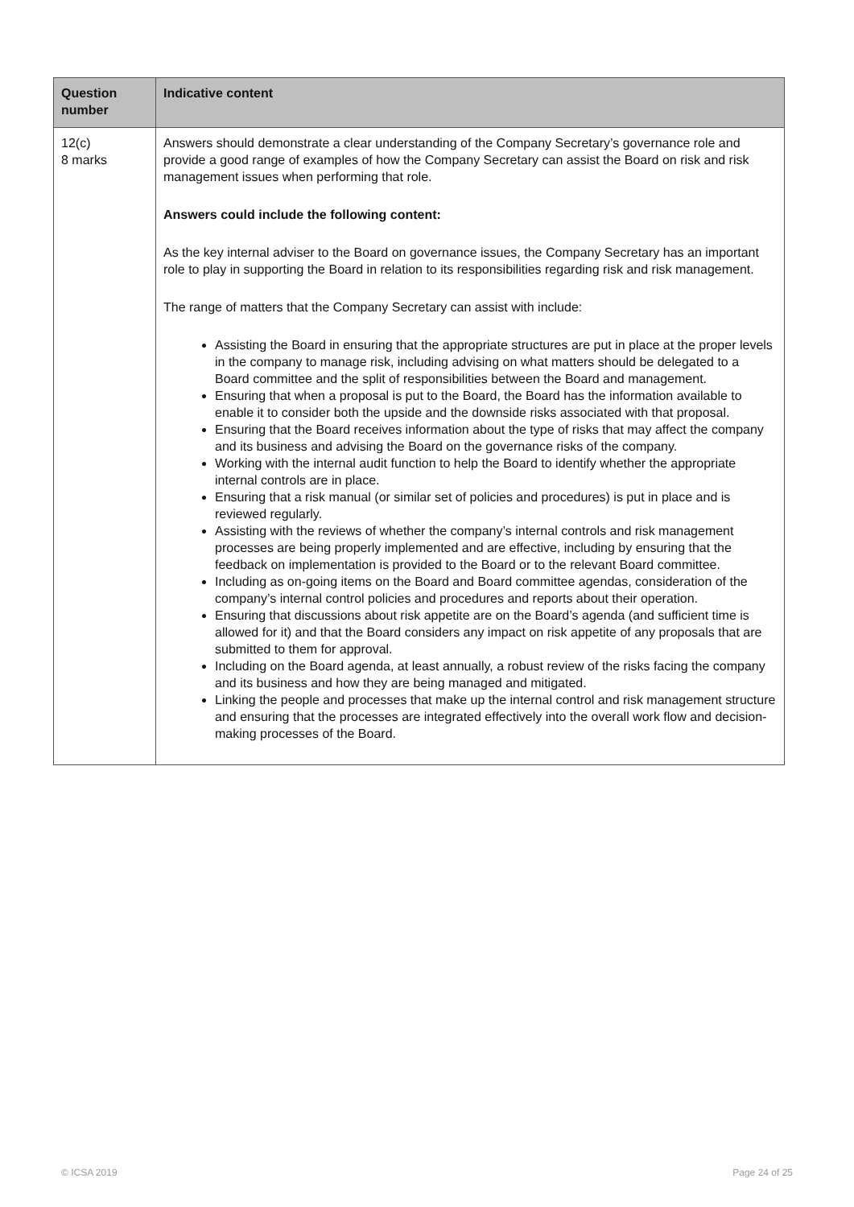| Question number | Indicative content |
| --- | --- |
| 12(c) 8 marks | Answers should demonstrate a clear understanding of the Company Secretary’s governance role and provide a good range of examples of how the Company Secretary can assist the Board on risk and risk management issues when performing that role. Answers could include the following content: As the key internal adviser to the Board on governance issues, the Company Secretary has an important role to play in supporting the Board in relation to its responsibilities regarding risk and risk management. The range of matters that the Company Secretary can assist with include: Assisting the Board in ensuring that the appropriate structures are put in place at the proper levels in the company to manage risk, including advising on what matters should be delegated to a Board committee and the split of responsibilities between the Board and management. Ensuring that when a proposal is put to the Board, the Board has the information available to enable it to consider both the upside and the downside risks associated with that proposal. Ensuring that the Board receives information about the type of risks that may affect the company and its business and advising the Board on the governance risks of the company. Working with the internal audit function to help the Board to identify whether the appropriate internal controls are in place. Ensuring that a risk manual (or similar set of policies and procedures) is put in place and is reviewed regularly. Assisting with the reviews of whether the company’s internal controls and risk management processes are being properly implemented and are effective, including by ensuring that the feedback on implementation is provided to the Board or to the relevant Board committee. Including as on-going items on the Board and Board committee agendas, consideration of the company’s internal control policies and procedures and reports about their operation. Ensuring that discussions about risk appetite are on the Board’s agenda (and sufficient time is allowed for it) and that the Board considers any impact on risk appetite of any proposals that are submitted to them for approval. Including on the Board agenda, at least annually, a robust review of the risks facing the company and its business and how they are being managed and mitigated. Linking the people and processes that make up the internal control and risk management structure and ensuring that the processes are integrated effectively into the overall work flow and decision-making processes of the Board. |
© ICSA 2019 Page 24 of 25